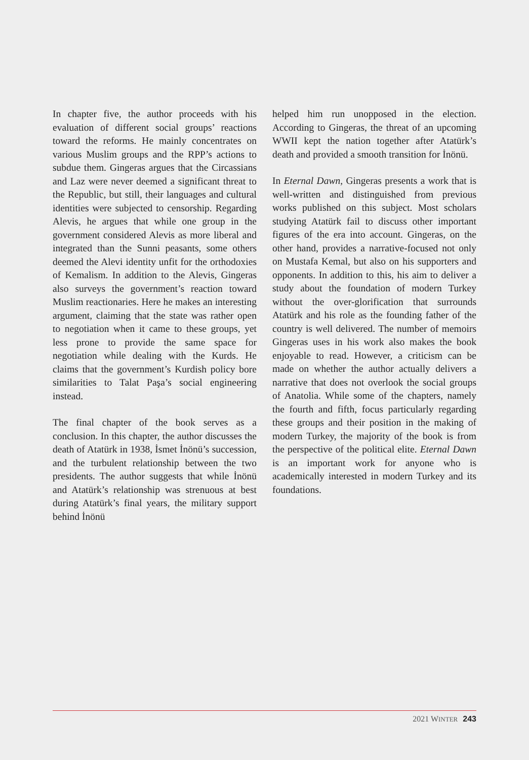In chapter five, the author proceeds with his evaluation of different social groups’ reactions toward the reforms. He mainly concentrates on various Muslim groups and the RPP’s actions to subdue them. Gingeras argues that the Circassians and Laz were never deemed a significant threat to the Republic, but still, their languages and cultural identities were subjected to censorship. Regarding Alevis, he argues that while one group in the government considered Alevis as more liberal and integrated than the Sunni peasants, some others deemed the Alevi identity unfit for the orthodoxies of Kemalism. In addition to the Alevis, Gingeras also surveys the government’s reaction toward Muslim reactionaries. Here he makes an interesting argument, claiming that the state was rather open to negotiation when it came to these groups, yet less prone to provide the same space for negotiation while dealing with the Kurds. He claims that the government’s Kurdish policy bore similarities to Talat Paşa’s social engineering instead.
The final chapter of the book serves as a conclusion. In this chapter, the author discusses the death of Atatürk in 1938, İsmet İnönü’s succession, and the turbulent relationship between the two presidents. The author suggests that while İnönü and Atatürk’s relationship was strenuous at best during Atatürk’s final years, the military support behind İnönü
helped him run unopposed in the election. According to Gingeras, the threat of an upcoming WWII kept the nation together after Atatürk’s death and provided a smooth transition for İnönü.
In Eternal Dawn, Gingeras presents a work that is well-written and distinguished from previous works published on this subject. Most scholars studying Atatürk fail to discuss other important figures of the era into account. Gingeras, on the other hand, provides a narrative-focused not only on Mustafa Kemal, but also on his supporters and opponents. In addition to this, his aim to deliver a study about the foundation of modern Turkey without the over-glorification that surrounds Atatürk and his role as the founding father of the country is well delivered. The number of memoirs Gingeras uses in his work also makes the book enjoyable to read. However, a criticism can be made on whether the author actually delivers a narrative that does not overlook the social groups of Anatolia. While some of the chapters, namely the fourth and fifth, focus particularly regarding these groups and their position in the making of modern Turkey, the majority of the book is from the perspective of the political elite. Eternal Dawn is an important work for anyone who is academically interested in modern Turkey and its foundations.
2021 WINTER 243